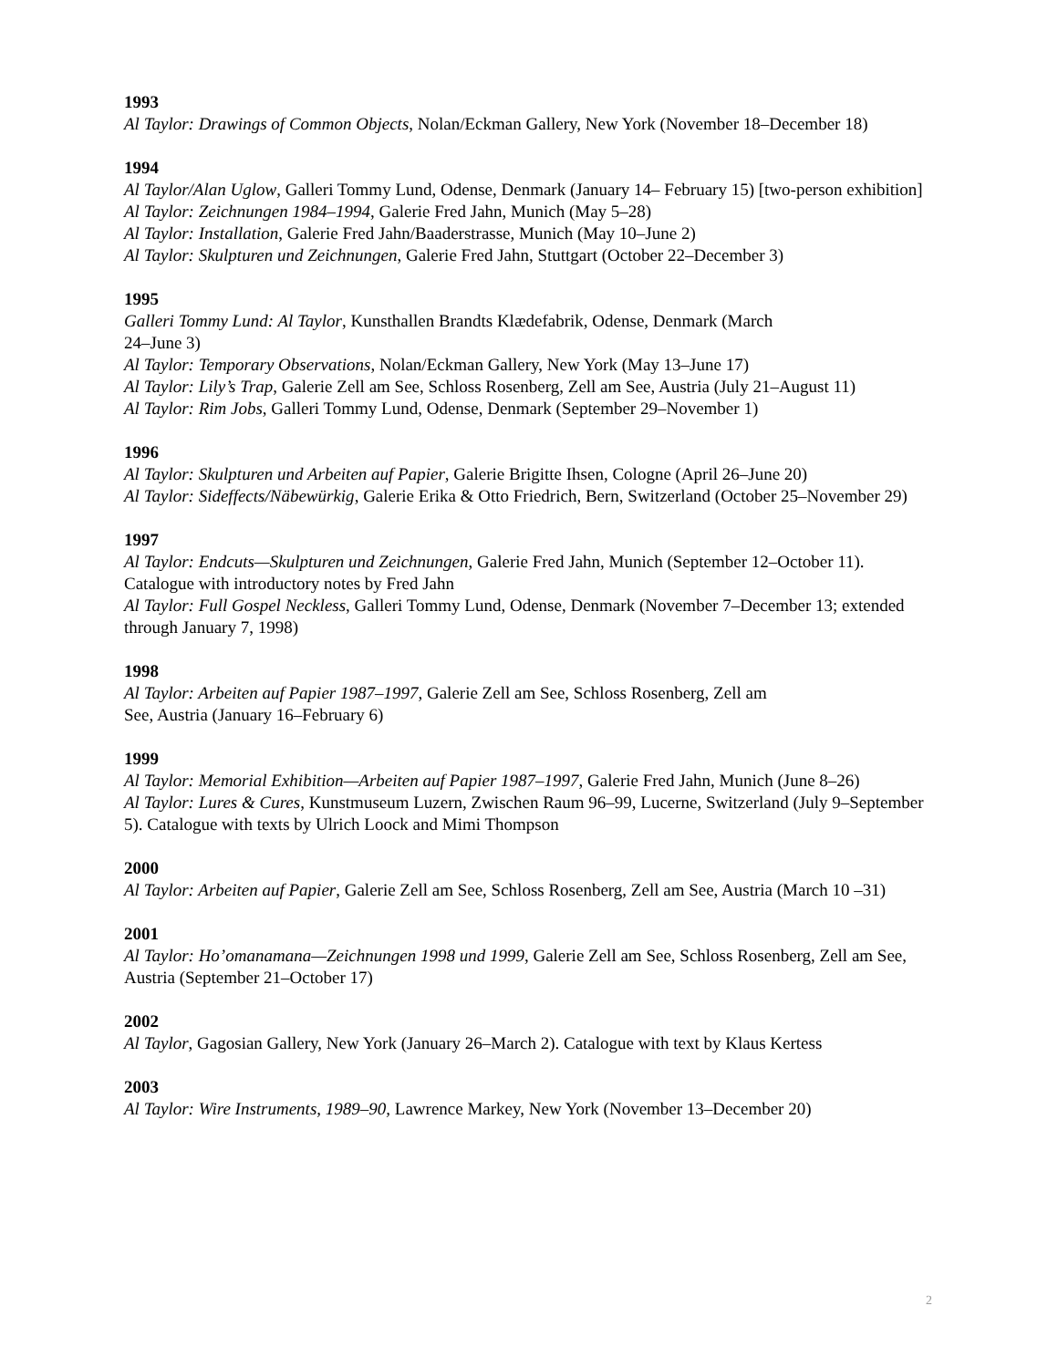1993
Al Taylor: Drawings of Common Objects, Nolan/Eckman Gallery, New York (November 18–December 18)
1994
Al Taylor/Alan Uglow, Galleri Tommy Lund, Odense, Denmark (January 14– February 15) [two-person exhibition]
Al Taylor: Zeichnungen 1984–1994, Galerie Fred Jahn, Munich (May 5–28)
Al Taylor: Installation, Galerie Fred Jahn/Baaderstrasse, Munich (May 10–June 2)
Al Taylor: Skulpturen und Zeichnungen, Galerie Fred Jahn, Stuttgart (October 22–December 3)
1995
Galleri Tommy Lund: Al Taylor, Kunsthallen Brandts Klædefabrik, Odense, Denmark (March
24–June 3)
Al Taylor: Temporary Observations, Nolan/Eckman Gallery, New York (May 13–June 17)
Al Taylor: Lily’s Trap, Galerie Zell am See, Schloss Rosenberg, Zell am See, Austria (July 21–August 11)
Al Taylor: Rim Jobs, Galleri Tommy Lund, Odense, Denmark (September 29–November 1)
1996
Al Taylor: Skulpturen und Arbeiten auf Papier, Galerie Brigitte Ihsen, Cologne (April 26–June 20)
Al Taylor: Sideffects/Näbewürkig, Galerie Erika & Otto Friedrich, Bern, Switzerland (October 25–November 29)
1997
Al Taylor: Endcuts—Skulpturen und Zeichnungen, Galerie Fred Jahn, Munich (September 12–October 11). Catalogue with introductory notes by Fred Jahn
Al Taylor: Full Gospel Neckless, Galleri Tommy Lund, Odense, Denmark (November 7–December 13; extended through January 7, 1998)
1998
Al Taylor: Arbeiten auf Papier 1987–1997, Galerie Zell am See, Schloss Rosenberg, Zell am
See, Austria (January 16–February 6)
1999
Al Taylor: Memorial Exhibition—Arbeiten auf Papier 1987–1997, Galerie Fred Jahn, Munich (June 8–26)
Al Taylor: Lures & Cures, Kunstmuseum Luzern, Zwischen Raum 96–99, Lucerne, Switzerland (July 9–September 5). Catalogue with texts by Ulrich Loock and Mimi Thompson
2000
Al Taylor: Arbeiten auf Papier, Galerie Zell am See, Schloss Rosenberg, Zell am See, Austria (March 10 –31)
2001
Al Taylor: Ho’omanamana—Zeichnungen 1998 und 1999, Galerie Zell am See, Schloss Rosenberg, Zell am See, Austria (September 21–October 17)
2002
Al Taylor, Gagosian Gallery, New York (January 26–March 2). Catalogue with text by Klaus Kertess
2003
Al Taylor: Wire Instruments, 1989–90, Lawrence Markey, New York (November 13–December 20)
2